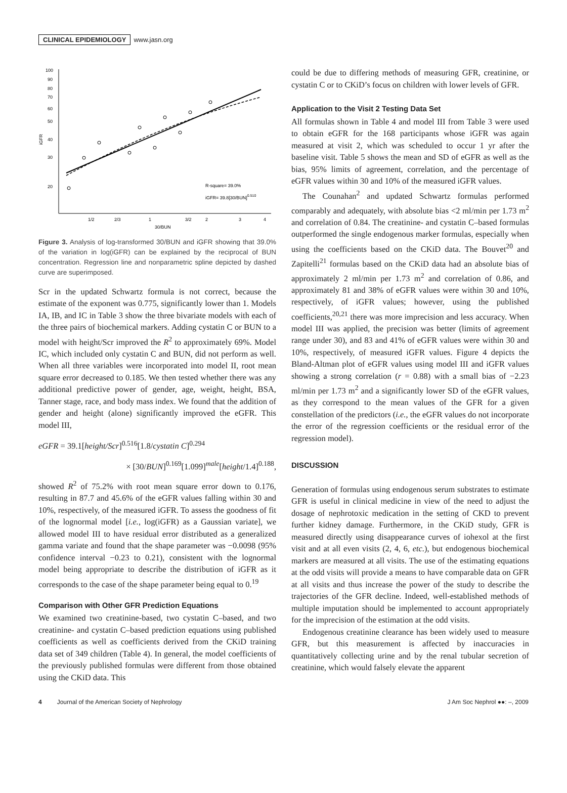CLINICAL EPIDEMIOLOGY www.jasn.org
100
90
80
70
60
50
40
30
20
iGFR
1/2
2/3
1
3/2
2
3
4
30/BUN
R-square= 39.0%
iGFR= 39.8[30/BUN]0.510
Figure 3. Analysis of log-transformed 30/BUN and iGFR showing that 39.0% of the variation in log(iGFR) can be explained by the reciprocal of BUN concentration. Regression line and nonparametric spline depicted by dashed curve are superimposed.
Scr in the updated Schwartz formula is not correct, because the estimate of the exponent was 0.775, significantly lower than 1. Models IA, IB, and IC in Table 3 show the three bivariate models with each of the three pairs of biochemical markers. Adding cystatin C or BUN to a model with height/Scr improved the R<sup>2</sup> to approximately 69%. Model IC, which included only cystatin C and BUN, did not perform as well. When all three variables were incorporated into model II, root mean square error decreased to 0.185. We then tested whether there was any additional predictive power of gender, age, weight, height, BSA, Tanner stage, race, and body mass index. We found that the addition of gender and height (alone) significantly improved the eGFR. This model III,
eGFR = 39.1[height/Scr]<sup>0.516</sup>[1.8/cystatin C]<sup>0.294</sup>
× [30/BUN]<sup>0.169</sup>[1.099]<sup>male</sup>[height/1.4]<sup>0.188</sup>,
showed R<sup>2</sup> of 75.2% with root mean square error down to 0.176, resulting in 87.7 and 45.6% of the eGFR values falling within 30 and 10%, respectively, of the measured iGFR. To assess the goodness of fit of the lognormal model [i.e., log(iGFR) as a Gaussian variate], we allowed model III to have residual error distributed as a generalized gamma variate and found that the shape parameter was −0.0098 (95% confidence interval −0.23 to 0.21), consistent with the lognormal model being appropriate to describe the distribution of iGFR as it corresponds to the case of the shape parameter being equal to 0.<sup>19</sup>
Comparison with Other GFR Prediction Equations
We examined two creatinine-based, two cystatin C–based, and two creatinine- and cystatin C–based prediction equations using published coefficients as well as coefficients derived from the CKiD training data set of 349 children (Table 4). In general, the model coefficients of the previously published formulas were different from those obtained using the CKiD data. This
could be due to differing methods of measuring GFR, creatinine, or cystatin C or to CKiD’s focus on children with lower levels of GFR.
Application to the Visit 2 Testing Data Set
All formulas shown in Table 4 and model III from Table 3 were used to obtain eGFR for the 168 participants whose iGFR was again measured at visit 2, which was scheduled to occur 1 yr after the baseline visit. Table 5 shows the mean and SD of eGFR as well as the bias, 95% limits of agreement, correlation, and the percentage of eGFR values within 30 and 10% of the measured iGFR values.
The Counahan<sup>2</sup> and updated Schwartz formulas performed comparably and adequately, with absolute bias <2 ml/min per 1.73 m<sup>2</sup> and correlation of 0.84. The creatinine- and cystatin C–based formulas outperformed the single endogenous marker formulas, especially when using the coefficients based on the CKiD data. The Bouvet<sup>20</sup> and Zapitelli<sup>21</sup> formulas based on the CKiD data had an absolute bias of approximately 2 ml/min per 1.73 m<sup>2</sup> and correlation of 0.86, and approximately 81 and 38% of eGFR values were within 30 and 10%, respectively, of iGFR values; however, using the published coefficients,<sup>20,21</sup> there was more imprecision and less accuracy. When model III was applied, the precision was better (limits of agreement range under 30), and 83 and 41% of eGFR values were within 30 and 10%, respectively, of measured iGFR values. Figure 4 depicts the Bland-Altman plot of eGFR values using model III and iGFR values showing a strong correlation (r = 0.88) with a small bias of −2.23 ml/min per 1.73 m<sup>2</sup> and a significantly lower SD of the eGFR values, as they correspond to the mean values of the GFR for a given constellation of the predictors (i.e., the eGFR values do not incorporate the error of the regression coefficients or the residual error of the regression model).
DISCUSSION
Generation of formulas using endogenous serum substrates to estimate GFR is useful in clinical medicine in view of the need to adjust the dosage of nephrotoxic medication in the setting of CKD to prevent further kidney damage. Furthermore, in the CKiD study, GFR is measured directly using disappearance curves of iohexol at the first visit and at all even visits (2, 4, 6, etc.), but endogenous biochemical markers are measured at all visits. The use of the estimating equations at the odd visits will provide a means to have comparable data on GFR at all visits and thus increase the power of the study to describe the trajectories of the GFR decline. Indeed, well-established methods of multiple imputation should be implemented to account appropriately for the imprecision of the estimation at the odd visits.
Endogenous creatinine clearance has been widely used to measure GFR, but this measurement is affected by inaccuracies in quantitatively collecting urine and by the renal tubular secretion of creatinine, which would falsely elevate the apparent
4 Journal of the American Society of Nephrology J Am Soc Nephrol ●●: –, 2009